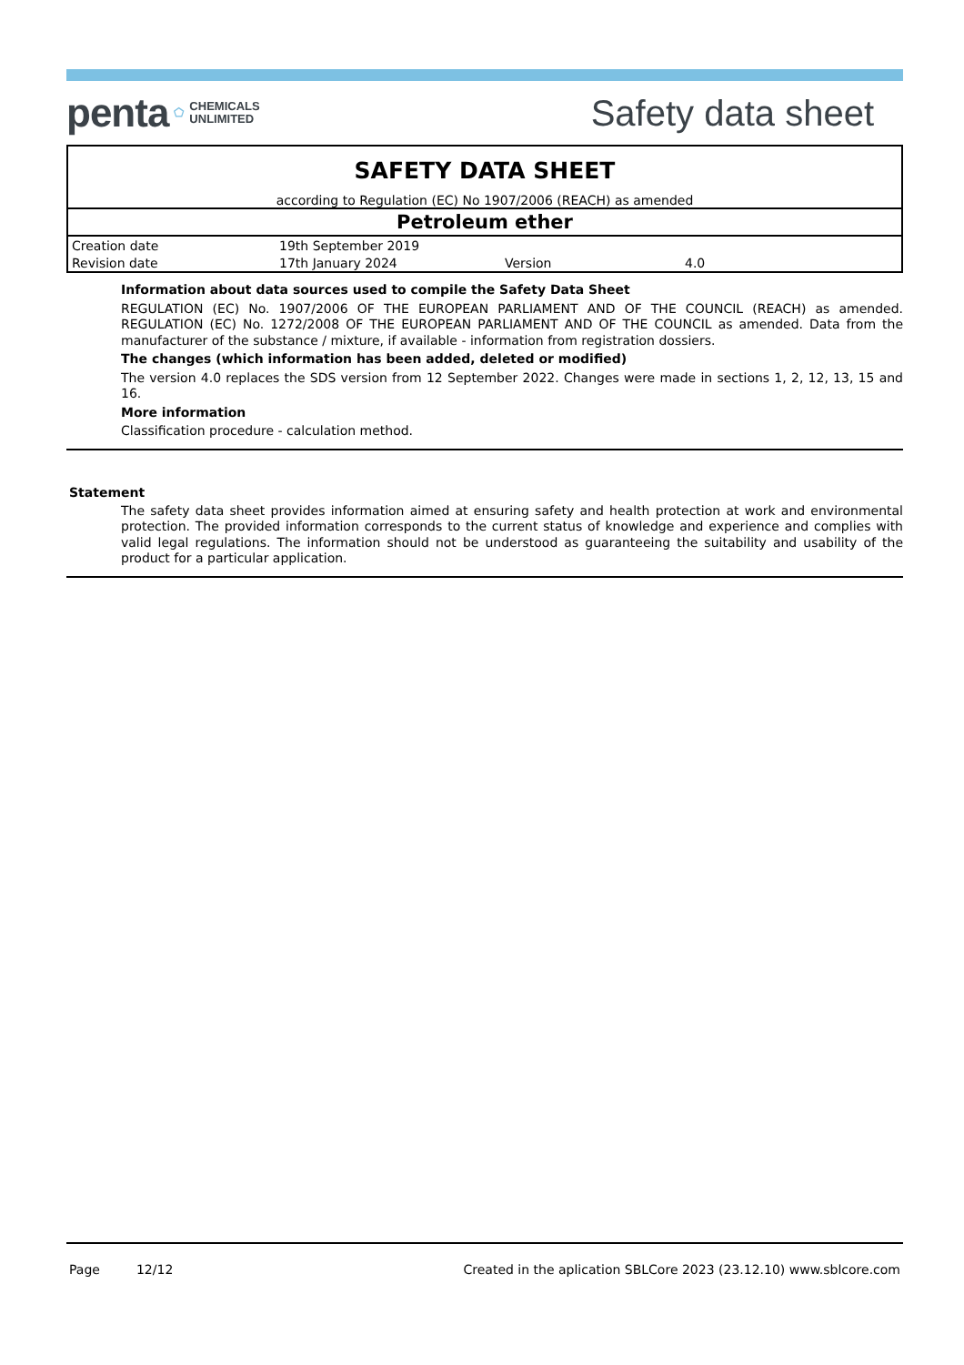penta ⬠ CHEMICALS
UNLIMITED
Safety data sheet
SAFETY DATA SHEET
according to Regulation (EC) No 1907/2006 (REACH) as amended
Petroleum ether
| Creation date | 19th September 2019 | | |
| Revision date | 17th January 2024 | Version | 4.0 |
Information about data sources used to compile the Safety Data Sheet
REGULATION (EC) No. 1907/2006 OF THE EUROPEAN PARLIAMENT AND OF THE COUNCIL (REACH) as amended. REGULATION (EC) No. 1272/2008 OF THE EUROPEAN PARLIAMENT AND OF THE COUNCIL as amended. Data from the manufacturer of the substance / mixture, if available - information from registration dossiers.
The changes (which information has been added, deleted or modified)
The version 4.0 replaces the SDS version from 12 September 2022. Changes were made in sections 1, 2, 12, 13, 15 and 16.
More information
Classification procedure - calculation method.
Statement
The safety data sheet provides information aimed at ensuring safety and health protection at work and environmental protection. The provided information corresponds to the current status of knowledge and experience and complies with valid legal regulations. The information should not be understood as guaranteeing the suitability and usability of the product for a particular application.
Page 12/12 Created in the aplication SBLCore 2023 (23.12.10) www.sblcore.com